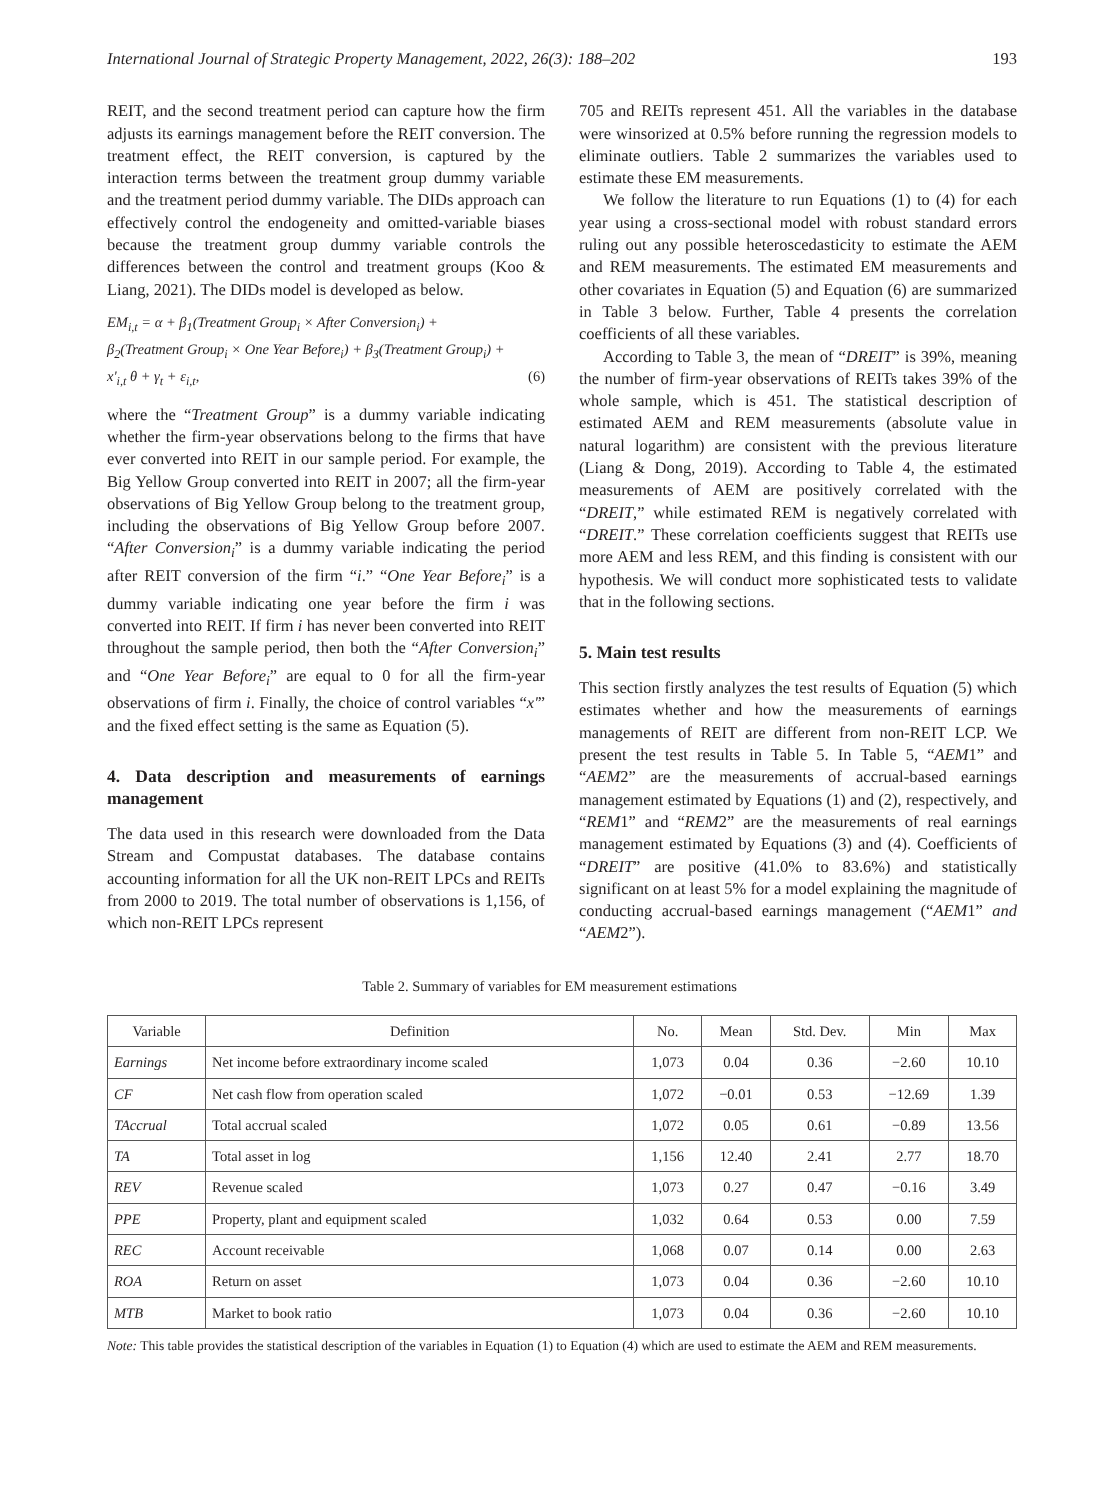International Journal of Strategic Property Management, 2022, 26(3): 188–202 193
REIT, and the second treatment period can capture how the firm adjusts its earnings management before the REIT conversion. The treatment effect, the REIT conversion, is captured by the interaction terms between the treatment group dummy variable and the treatment period dummy variable. The DIDs approach can effectively control the endogeneity and omitted-variable biases because the treatment group dummy variable controls the differences between the control and treatment groups (Koo & Liang, 2021). The DIDs model is developed as below.
EM<sub>i,t</sub> = α + β<sub>1</sub>(Treatment Group<sub>i</sub> × After Conversion<sub>i</sub>) +
β<sub>2</sub>(Treatment Group<sub>i</sub> × One Year Before<sub>i</sub>) + β<sub>3</sub>(Treatment Group<sub>i</sub>) +
x'<sub>i,t</sub> θ + γ<sub>t</sub> + ε<sub>i,t</sub>, (6)
where the “Treatment Group” is a dummy variable indicating whether the firm-year observations belong to the firms that have ever converted into REIT in our sample period. For example, the Big Yellow Group converted into REIT in 2007; all the firm-year observations of Big Yellow Group belong to the treatment group, including the observations of Big Yellow Group before 2007. “After Conversion<sub>i</sub>” is a dummy variable indicating the period after REIT conversion of the firm “i.” “One Year Before<sub>i</sub>” is a dummy variable indicating one year before the firm i was converted into REIT. If firm i has never been converted into REIT throughout the sample period, then both the “After Conversion<sub>i</sub>” and “One Year Before<sub>i</sub>” are equal to 0 for all the firm-year observations of firm i. Finally, the choice of control variables “x'” and the fixed effect setting is the same as Equation (5).
4. Data description and measurements of earnings management
The data used in this research were downloaded from the Data Stream and Compustat databases. The database contains accounting information for all the UK non-REIT LPCs and REITs from 2000 to 2019. The total number of observations is 1,156, of which non-REIT LPCs represent
705 and REITs represent 451. All the variables in the database were winsorized at 0.5% before running the regression models to eliminate outliers. Table 2 summarizes the variables used to estimate these EM measurements.
We follow the literature to run Equations (1) to (4) for each year using a cross-sectional model with robust standard errors ruling out any possible heteroscedasticity to estimate the AEM and REM measurements. The estimated EM measurements and other covariates in Equation (5) and Equation (6) are summarized in Table 3 below. Further, Table 4 presents the correlation coefficients of all these variables.
According to Table 3, the mean of “DREIT” is 39%, meaning the number of firm-year observations of REITs takes 39% of the whole sample, which is 451. The statistical description of estimated AEM and REM measurements (absolute value in natural logarithm) are consistent with the previous literature (Liang & Dong, 2019). According to Table 4, the estimated measurements of AEM are positively correlated with the “DREIT,” while estimated REM is negatively correlated with “DREIT.” These correlation coefficients suggest that REITs use more AEM and less REM, and this finding is consistent with our hypothesis. We will conduct more sophisticated tests to validate that in the following sections.
5. Main test results
This section firstly analyzes the test results of Equation (5) which estimates whether and how the measurements of earnings managements of REIT are different from non-REIT LCP. We present the test results in Table 5. In Table 5, “AEM1” and “AEM2” are the measurements of accrual-based earnings management estimated by Equations (1) and (2), respectively, and “REM1” and “REM2” are the measurements of real earnings management estimated by Equations (3) and (4). Coefficients of “DREIT” are positive (41.0% to 83.6%) and statistically significant on at least 5% for a model explaining the magnitude of conducting accrual-based earnings management (“AEM1” and “AEM2”).
Table 2. Summary of variables for EM measurement estimations
| Variable | Definition | No. | Mean | Std. Dev. | Min | Max |
| --- | --- | --- | --- | --- | --- | --- |
| Earnings | Net income before extraordinary income scaled | 1,073 | 0.04 | 0.36 | −2.60 | 10.10 |
| CF | Net cash flow from operation scaled | 1,072 | −0.01 | 0.53 | −12.69 | 1.39 |
| TAccrual | Total accrual scaled | 1,072 | 0.05 | 0.61 | −0.89 | 13.56 |
| TA | Total asset in log | 1,156 | 12.40 | 2.41 | 2.77 | 18.70 |
| REV | Revenue scaled | 1,073 | 0.27 | 0.47 | −0.16 | 3.49 |
| PPE | Property, plant and equipment scaled | 1,032 | 0.64 | 0.53 | 0.00 | 7.59 |
| REC | Account receivable | 1,068 | 0.07 | 0.14 | 0.00 | 2.63 |
| ROA | Return on asset | 1,073 | 0.04 | 0.36 | −2.60 | 10.10 |
| MTB | Market to book ratio | 1,073 | 0.04 | 0.36 | −2.60 | 10.10 |
Note: This table provides the statistical description of the variables in Equation (1) to Equation (4) which are used to estimate the AEM and REM measurements.